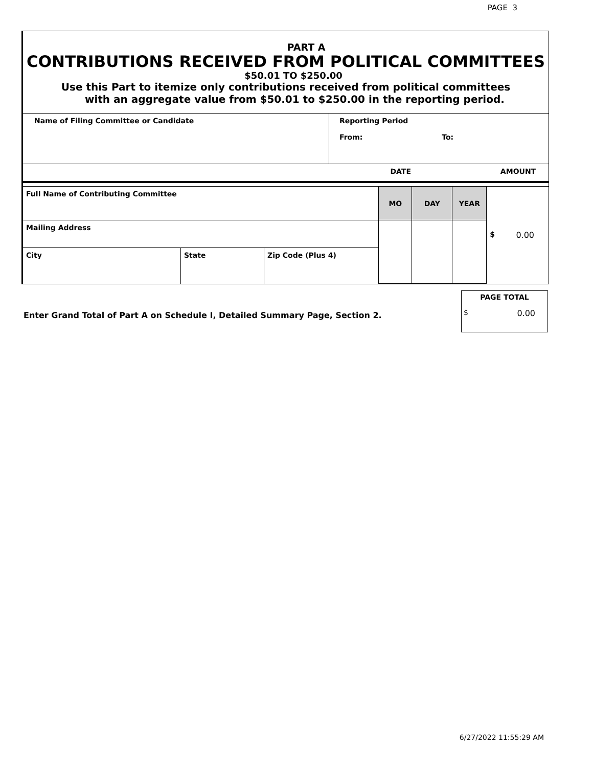PAGE 3
PART A
CONTRIBUTIONS RECEIVED FROM POLITICAL COMMITTEES
$50.01 TO $250.00
Use this Part to itemize only contributions received from political committees
with an aggregate value from $50.01 to $250.00 in the reporting period.
| Name of Filing Committee or Candidate | Reporting Period From: To: |
| | DATE AMOUNT |
| Full Name of Contributing Committee | | | MO | DAY | YEAR | $ 0.00 |
| Mailing Address | | | | | | |
| City | State | Zip Code (Plus 4) | | | | |
PAGE TOTAL
$ 0.00
Enter Grand Total of Part A on Schedule I, Detailed Summary Page, Section 2.
6/27/2022 11:55:29 AM